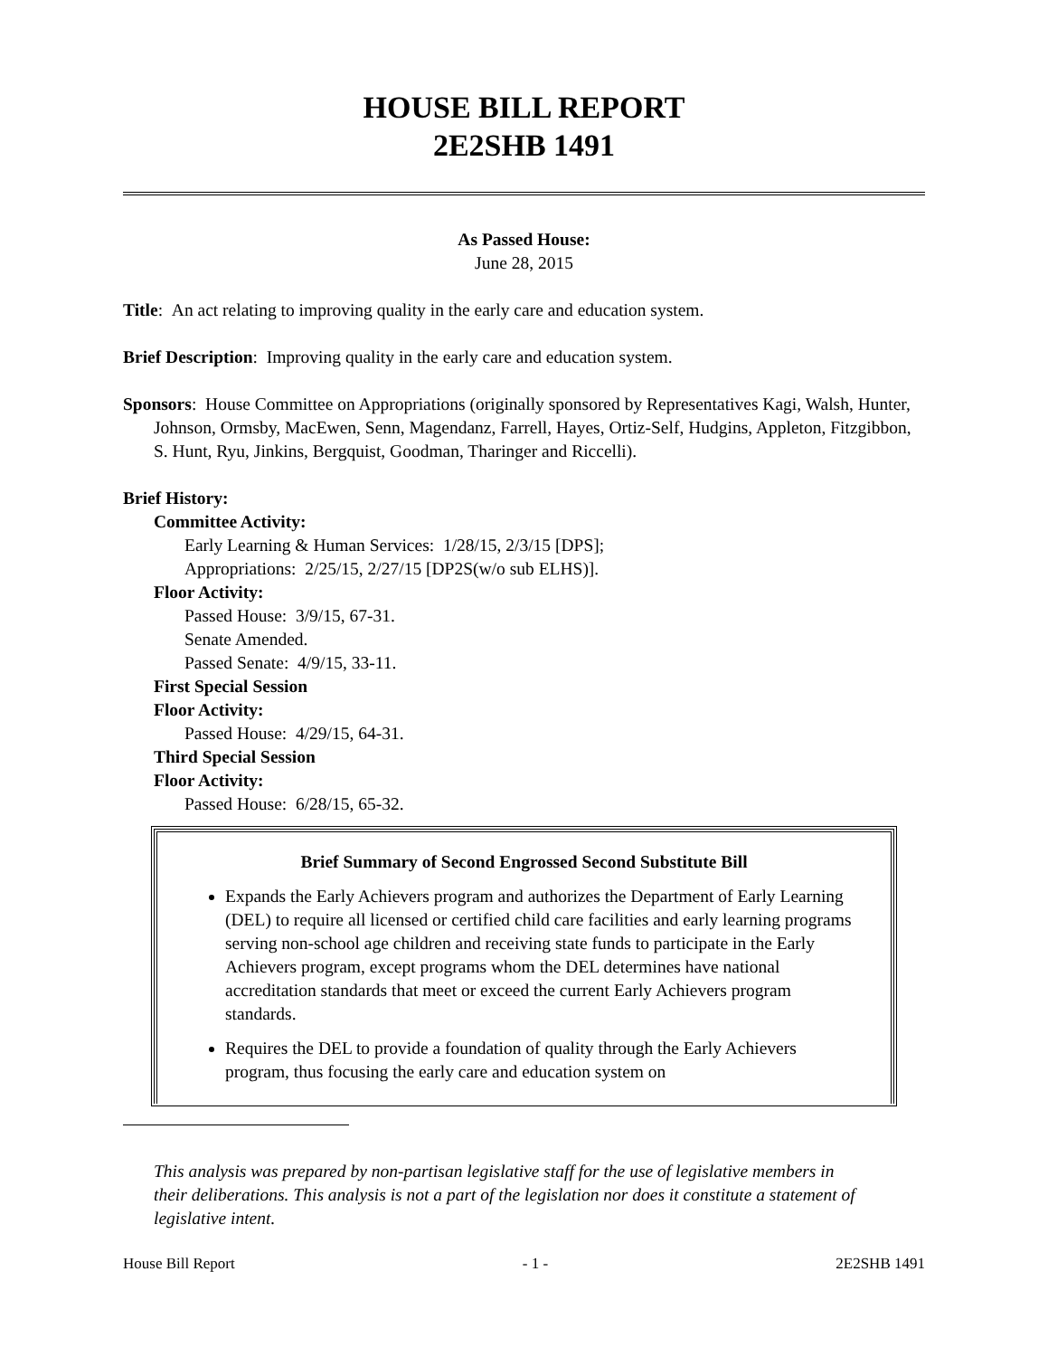HOUSE BILL REPORT
2E2SHB 1491
As Passed House:
June 28, 2015
Title: An act relating to improving quality in the early care and education system.
Brief Description: Improving quality in the early care and education system.
Sponsors: House Committee on Appropriations (originally sponsored by Representatives Kagi, Walsh, Hunter, Johnson, Ormsby, MacEwen, Senn, Magendanz, Farrell, Hayes, Ortiz-Self, Hudgins, Appleton, Fitzgibbon, S. Hunt, Ryu, Jinkins, Bergquist, Goodman, Tharinger and Riccelli).
Brief History:
Committee Activity:
Early Learning & Human Services: 1/28/15, 2/3/15 [DPS];
Appropriations: 2/25/15, 2/27/15 [DP2S(w/o sub ELHS)].
Floor Activity:
Passed House: 3/9/15, 67-31.
Senate Amended.
Passed Senate: 4/9/15, 33-11.
First Special Session
Floor Activity:
Passed House: 4/29/15, 64-31.
Third Special Session
Floor Activity:
Passed House: 6/28/15, 65-32.
Brief Summary of Second Engrossed Second Substitute Bill
Expands the Early Achievers program and authorizes the Department of Early Learning (DEL) to require all licensed or certified child care facilities and early learning programs serving non-school age children and receiving state funds to participate in the Early Achievers program, except programs whom the DEL determines have national accreditation standards that meet or exceed the current Early Achievers program standards.
Requires the DEL to provide a foundation of quality through the Early Achievers program, thus focusing the early care and education system on
This analysis was prepared by non-partisan legislative staff for the use of legislative members in their deliberations. This analysis is not a part of the legislation nor does it constitute a statement of legislative intent.
House Bill Report - 1 - 2E2SHB 1491